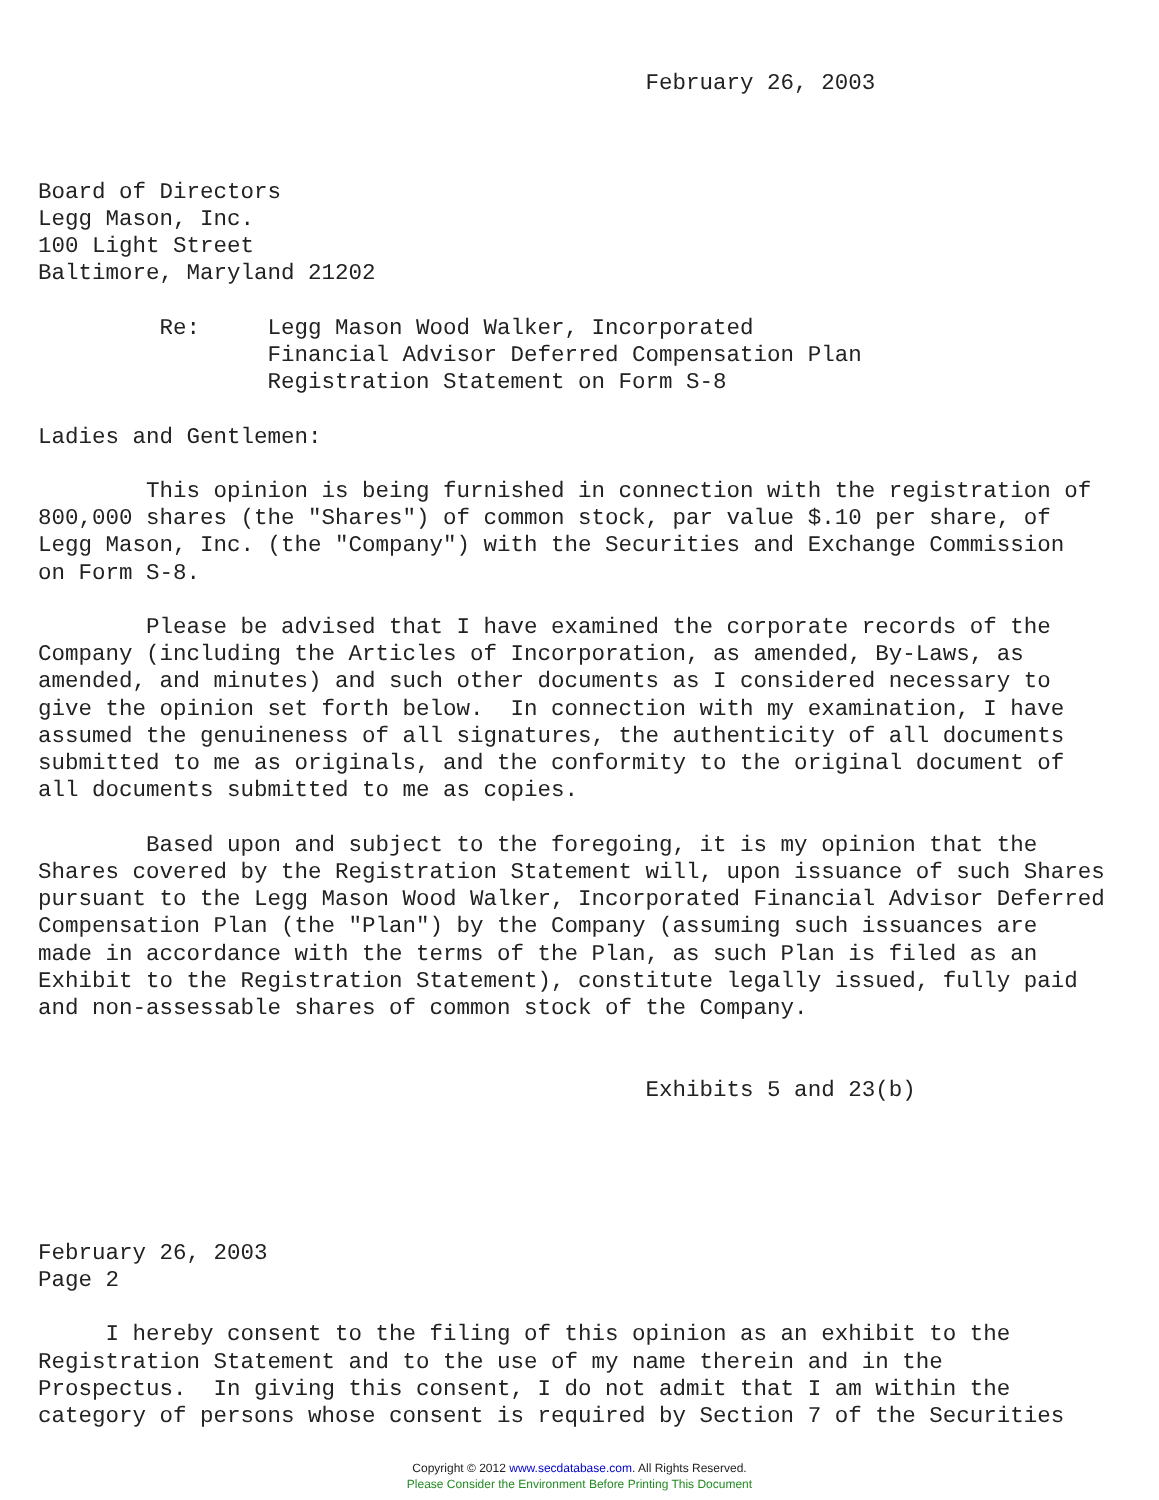February 26, 2003



Board of Directors
Legg Mason, Inc.
100 Light Street
Baltimore, Maryland 21202

         Re:     Legg Mason Wood Walker, Incorporated
                 Financial Advisor Deferred Compensation Plan
                 Registration Statement on Form S-8

Ladies and Gentlemen:

        This opinion is being furnished in connection with the registration of
800,000 shares (the "Shares") of common stock, par value $.10 per share, of
Legg Mason, Inc. (the "Company") with the Securities and Exchange Commission
on Form S-8.

        Please be advised that I have examined the corporate records of the
Company (including the Articles of Incorporation, as amended, By-Laws, as
amended, and minutes) and such other documents as I considered necessary to
give the opinion set forth below.  In connection with my examination, I have
assumed the genuineness of all signatures, the authenticity of all documents
submitted to me as originals, and the conformity to the original document of
all documents submitted to me as copies.

        Based upon and subject to the foregoing, it is my opinion that the
Shares covered by the Registration Statement will, upon issuance of such Shares
pursuant to the Legg Mason Wood Walker, Incorporated Financial Advisor Deferred
Compensation Plan (the "Plan") by the Company (assuming such issuances are
made in accordance with the terms of the Plan, as such Plan is filed as an
Exhibit to the Registration Statement), constitute legally issued, fully paid
and non-assessable shares of common stock of the Company.


                                             Exhibits 5 and 23(b)





February 26, 2003
Page 2

     I hereby consent to the filing of this opinion as an exhibit to the
Registration Statement and to the use of my name therein and in the
Prospectus.  In giving this consent, I do not admit that I am within the
category of persons whose consent is required by Section 7 of the Securities
Copyright © 2012 www.secdatabase.com. All Rights Reserved.
Please Consider the Environment Before Printing This Document